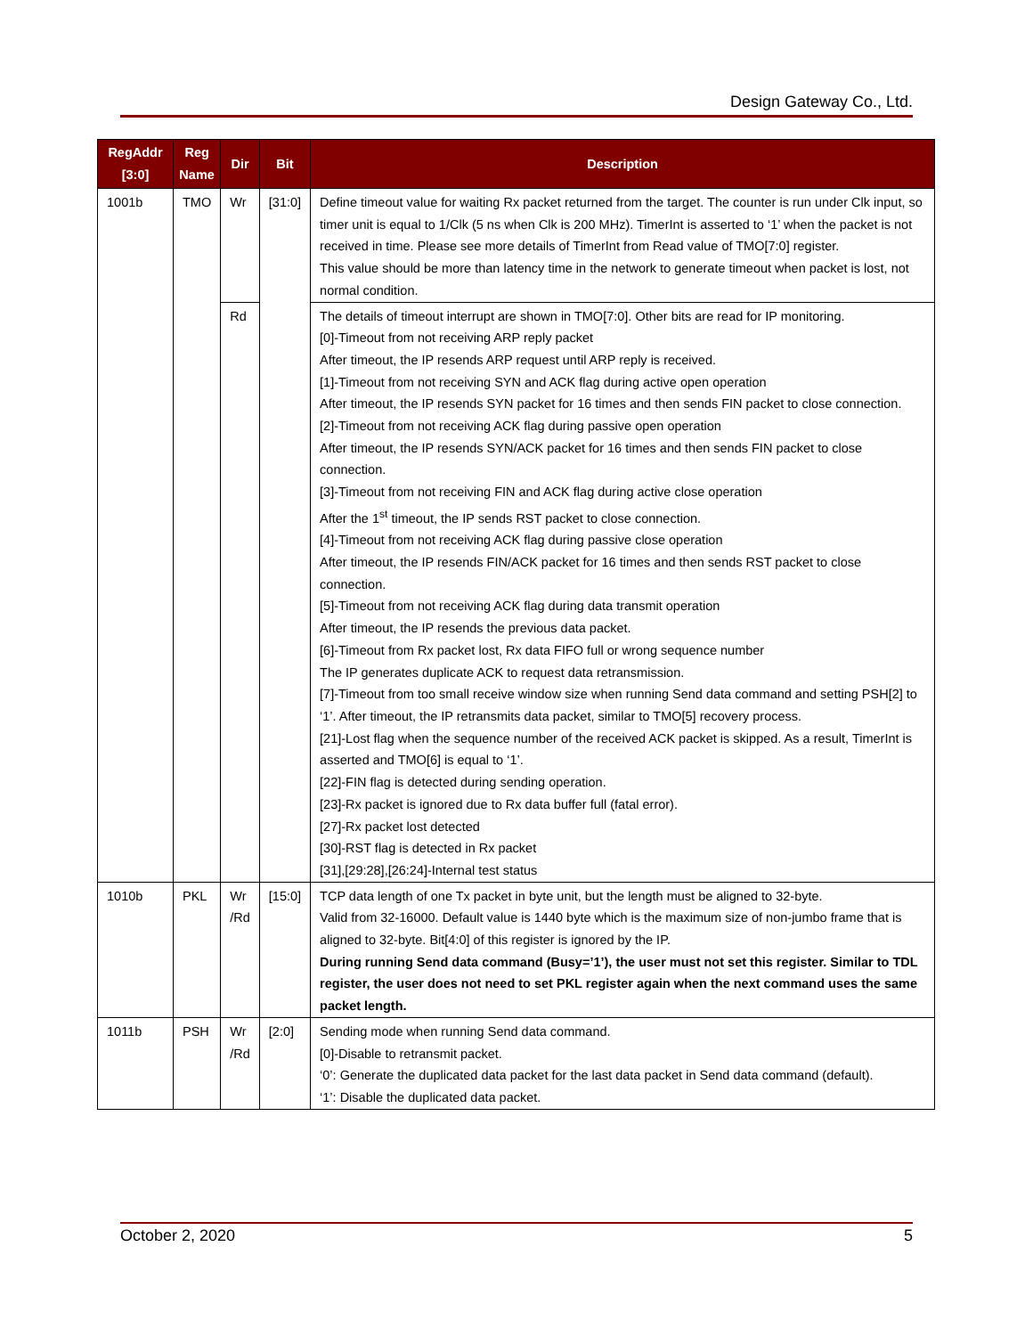Design Gateway Co., Ltd.
| RegAddr [3:0] | Reg Name | Dir | Bit | Description |
| --- | --- | --- | --- | --- |
| 1001b | TMO | Wr | [31:0] | Define timeout value for waiting Rx packet returned from the target. The counter is run under Clk input, so timer unit is equal to 1/Clk (5 ns when Clk is 200 MHz). TimerInt is asserted to ‘1’ when the packet is not received in time. Please see more details of TimerInt from Read value of TMO[7:0] register. This value should be more than latency time in the network to generate timeout when packet is lost, not normal condition. |
| | | Rd | | The details of timeout interrupt are shown in TMO[7:0]. Other bits are read for IP monitoring. [0]-Timeout from not receiving ARP reply packet After timeout, the IP resends ARP request until ARP reply is received. [1]-Timeout from not receiving SYN and ACK flag during active open operation After timeout, the IP resends SYN packet for 16 times and then sends FIN packet to close connection. [2]-Timeout from not receiving ACK flag during passive open operation After timeout, the IP resends SYN/ACK packet for 16 times and then sends FIN packet to close connection. [3]-Timeout from not receiving FIN and ACK flag during active close operation After the 1<sup>st</sup> timeout, the IP sends RST packet to close connection. [4]-Timeout from not receiving ACK flag during passive close operation After timeout, the IP resends FIN/ACK packet for 16 times and then sends RST packet to close connection. [5]-Timeout from not receiving ACK flag during data transmit operation After timeout, the IP resends the previous data packet. [6]-Timeout from Rx packet lost, Rx data FIFO full or wrong sequence number The IP generates duplicate ACK to request data retransmission. [7]-Timeout from too small receive window size when running Send data command and setting PSH[2] to ‘1’. After timeout, the IP retransmits data packet, similar to TMO[5] recovery process. [21]-Lost flag when the sequence number of the received ACK packet is skipped. As a result, TimerInt is asserted and TMO[6] is equal to ‘1’. [22]-FIN flag is detected during sending operation. [23]-Rx packet is ignored due to Rx data buffer full (fatal error). [27]-Rx packet lost detected [30]-RST flag is detected in Rx packet [31],[29:28],[26:24]-Internal test status |
| 1010b | PKL | Wr /Rd | [15:0] | TCP data length of one Tx packet in byte unit, but the length must be aligned to 32-byte. Valid from 32-16000. Default value is 1440 byte which is the maximum size of non-jumbo frame that is aligned to 32-byte. Bit[4:0] of this register is ignored by the IP. During running Send data command (Busy=’1’), the user must not set this register. Similar to TDL register, the user does not need to set PKL register again when the next command uses the same packet length. |
| 1011b | PSH | Wr /Rd | [2:0] | Sending mode when running Send data command. [0]-Disable to retransmit packet. ‘0’: Generate the duplicated data packet for the last data packet in Send data command (default). ‘1’: Disable the duplicated data packet. |
October 2, 2020 5